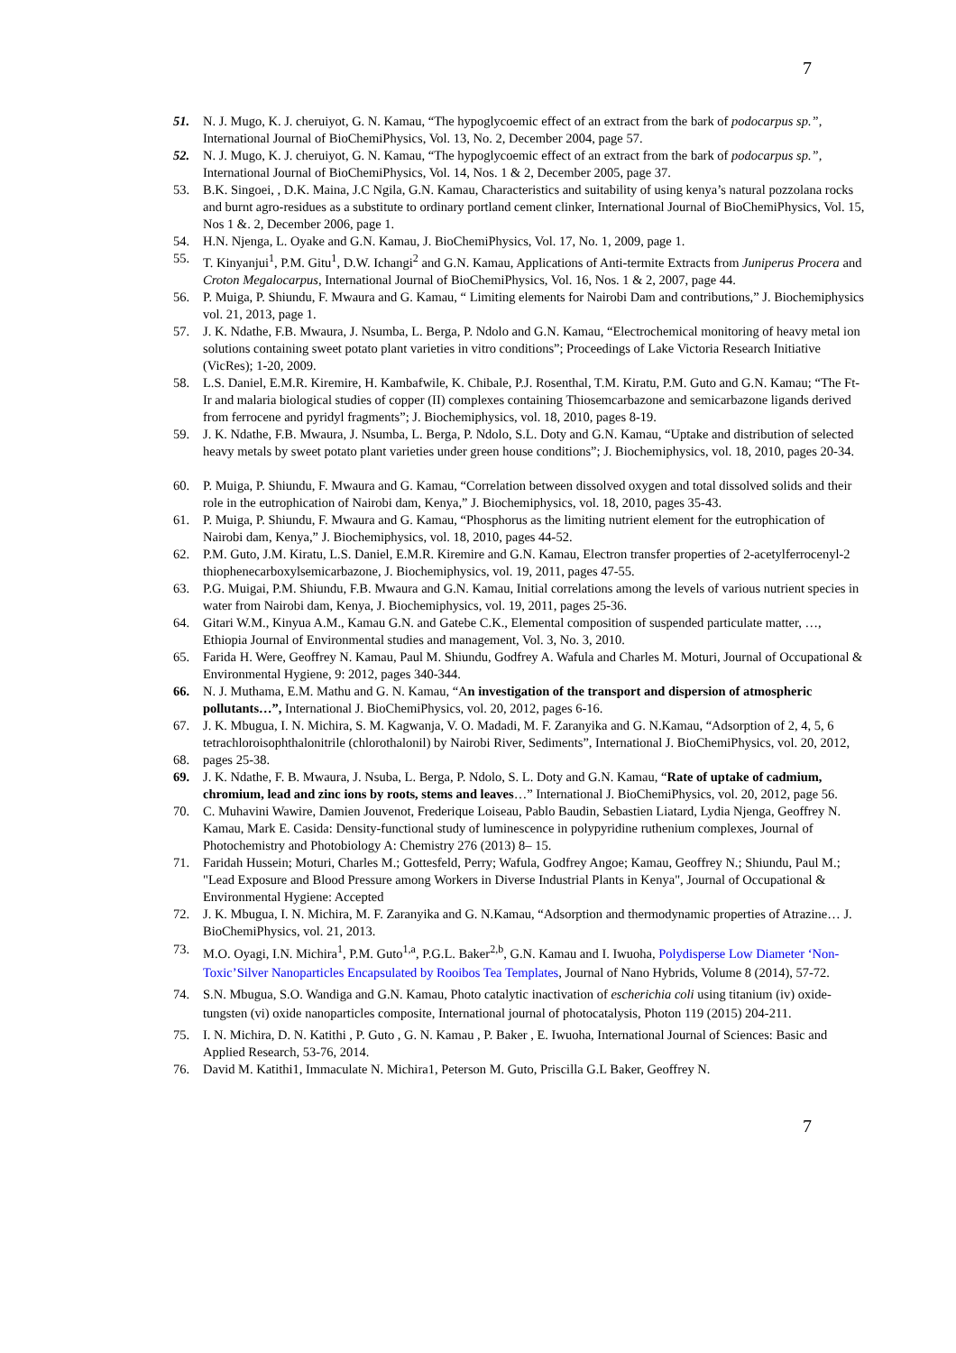7
51. N. J. Mugo, K. J. cheruiyot, G. N. Kamau, “The hypoglycoemic effect of an extract from the bark of podocarpus sp.”, International Journal of BioChemiPhysics, Vol. 13, No. 2, December 2004, page 57.
52. N. J. Mugo, K. J. cheruiyot, G. N. Kamau, “The hypoglycoemic effect of an extract from the bark of podocarpus sp.”, International Journal of BioChemiPhysics, Vol. 14, Nos. 1 & 2, December 2005, page 37.
53. B.K. Singoei, , D.K. Maina, J.C Ngila, G.N. Kamau, Characteristics and suitability of using kenya’s natural pozzolana rocks and burnt agro-residues as a substitute to ordinary portland cement clinker, International Journal of BioChemiPhysics, Vol. 15, Nos 1 &. 2, December 2006, page 1.
54. H.N. Njenga, L. Oyake and G.N. Kamau, J. BioChemiPhysics, Vol. 17, No. 1, 2009, page 1.
55. T. Kinyanjui<sup>1</sup>, P.M. Gitu<sup>1</sup>, D.W. Ichangi<sup>2</sup> and G.N. Kamau, Applications of Anti-termite Extracts from Juniperus Procera and Croton Megalocarpus, International Journal of BioChemiPhysics, Vol. 16, Nos. 1 & 2, 2007, page 44.
56. P. Muiga, P. Shiundu, F. Mwaura and G. Kamau, “ Limiting elements for Nairobi Dam and contributions,” J. Biochemiphysics vol. 21, 2013, page 1.
57. J. K. Ndathe, F.B. Mwaura, J. Nsumba, L. Berga, P. Ndolo and G.N. Kamau, “Electrochemical monitoring of heavy metal ion solutions containing sweet potato plant varieties in vitro conditions”; Proceedings of Lake Victoria Research Initiative (VicRes); 1-20, 2009.
58. L.S. Daniel, E.M.R. Kiremire, H. Kambafwile, K. Chibale, P.J. Rosenthal, T.M. Kiratu, P.M. Guto and G.N. Kamau; “The Ft-Ir and malaria biological studies of copper (II) complexes containing Thiosemcarbazone and semicarbazone ligands derived from ferrocene and pyridyl fragments”; J. Biochemiphysics, vol. 18, 2010, pages 8-19.
59. J. K. Ndathe, F.B. Mwaura, J. Nsumba, L. Berga, P. Ndolo, S.L. Doty and G.N. Kamau, “Uptake and distribution of selected heavy metals by sweet potato plant varieties under green house conditions”; J. Biochemiphysics, vol. 18, 2010, pages 20-34.
60. P. Muiga, P. Shiundu, F. Mwaura and G. Kamau, “Correlation between dissolved oxygen and total dissolved solids and their role in the eutrophication of Nairobi dam, Kenya,” J. Biochemiphysics, vol. 18, 2010, pages 35-43.
61. P. Muiga, P. Shiundu, F. Mwaura and G. Kamau, “Phosphorus as the limiting nutrient element for the eutrophication of Nairobi dam, Kenya,” J. Biochemiphysics, vol. 18, 2010, pages 44-52.
62. P.M. Guto, J.M. Kiratu, L.S. Daniel, E.M.R. Kiremire and G.N. Kamau, Electron transfer properties of 2-acetylferrocenyl-2 thiophenecarboxylsemicarbazone, J. Biochemiphysics, vol. 19, 2011, pages 47-55.
63. P.G. Muigai, P.M. Shiundu, F.B. Mwaura and G.N. Kamau, Initial correlations among the levels of various nutrient species in water from Nairobi dam, Kenya, J. Biochemiphysics, vol. 19, 2011, pages 25-36.
64. Gitari W.M., Kinyua A.M., Kamau G.N. and Gatebe C.K., Elemental composition of suspended particulate matter, …, Ethiopia Journal of Environmental studies and management, Vol. 3, No. 3, 2010.
65. Farida H. Were, Geoffrey N. Kamau, Paul M. Shiundu, Godfrey A. Wafula and Charles M. Moturi, Journal of Occupational & Environmental Hygiene, 9: 2012, pages 340-344.
66. N. J. Muthama, E.M. Mathu and G. N. Kamau, “An investigation of the transport and dispersion of atmospheric pollutants…”, International J. BioChemiPhysics, vol. 20, 2012, pages 6-16.
67. J. K. Mbugua, I. N. Michira, S. M. Kagwanja, V. O. Madadi, M. F. Zaranyika and G. N.Kamau, “Adsorption of 2, 4, 5, 6 tetrachloroisophthalonitrile (chlorothalonil) by Nairobi River, Sediments”, International J. BioChemiPhysics, vol. 20, 2012,
68. pages 25-38.
69. J. K. Ndathe, F. B. Mwaura, J. Nsuba, L. Berga, P. Ndolo, S. L. Doty and G.N. Kamau, “Rate of uptake of cadmium, chromium, lead and zinc ions by roots, stems and leaves…” International J. BioChemiPhysics, vol. 20, 2012, page 56.
70. C. Muhavini Wawire, Damien Jouvenot, Frederique Loiseau, Pablo Baudin, Sebastien Liatard, Lydia Njenga, Geoffrey N. Kamau, Mark E. Casida: Density-functional study of luminescence in polypyridine ruthenium complexes, Journal of Photochemistry and Photobiology A: Chemistry 276 (2013) 8– 15.
71. Faridah Hussein; Moturi, Charles M.; Gottesfeld, Perry; Wafula, Godfrey Angoe; Kamau, Geoffrey N.; Shiundu, Paul M.; "Lead Exposure and Blood Pressure among Workers in Diverse Industrial Plants in Kenya", Journal of Occupational & Environmental Hygiene: Accepted
72. J. K. Mbugua, I. N. Michira, M. F. Zaranyika and G. N.Kamau, “Adsorption and thermodynamic properties of Atrazine… J. BioChemiPhysics, vol. 21, 2013.
73. M.O. Oyagi, I.N. Michira<sup>1</sup>, P.M. Guto<sup>1,a</sup>, P.G.L. Baker<sup>2,b</sup>, G.N. Kamau and I. Iwuoha, Polydisperse Low Diameter ‘Non-Toxic’Silver Nanoparticles Encapsulated by Rooibos Tea Templates, Journal of Nano Hybrids, Volume 8 (2014), 57-72.
74. S.N. Mbugua, S.O. Wandiga and G.N. Kamau, Photo catalytic inactivation of escherichia coli using titanium (iv) oxide-tungsten (vi) oxide nanoparticles composite, International journal of photocatalysis, Photon 119 (2015) 204-211.
75. I. N. Michira, D. N. Katithi , P. Guto , G. N. Kamau , P. Baker , E. Iwuoha, International Journal of Sciences: Basic and Applied Research, 53-76, 2014.
76. David M. Katithi1, Immaculate N. Michira1, Peterson M. Guto, Priscilla G.L Baker, Geoffrey N.
7